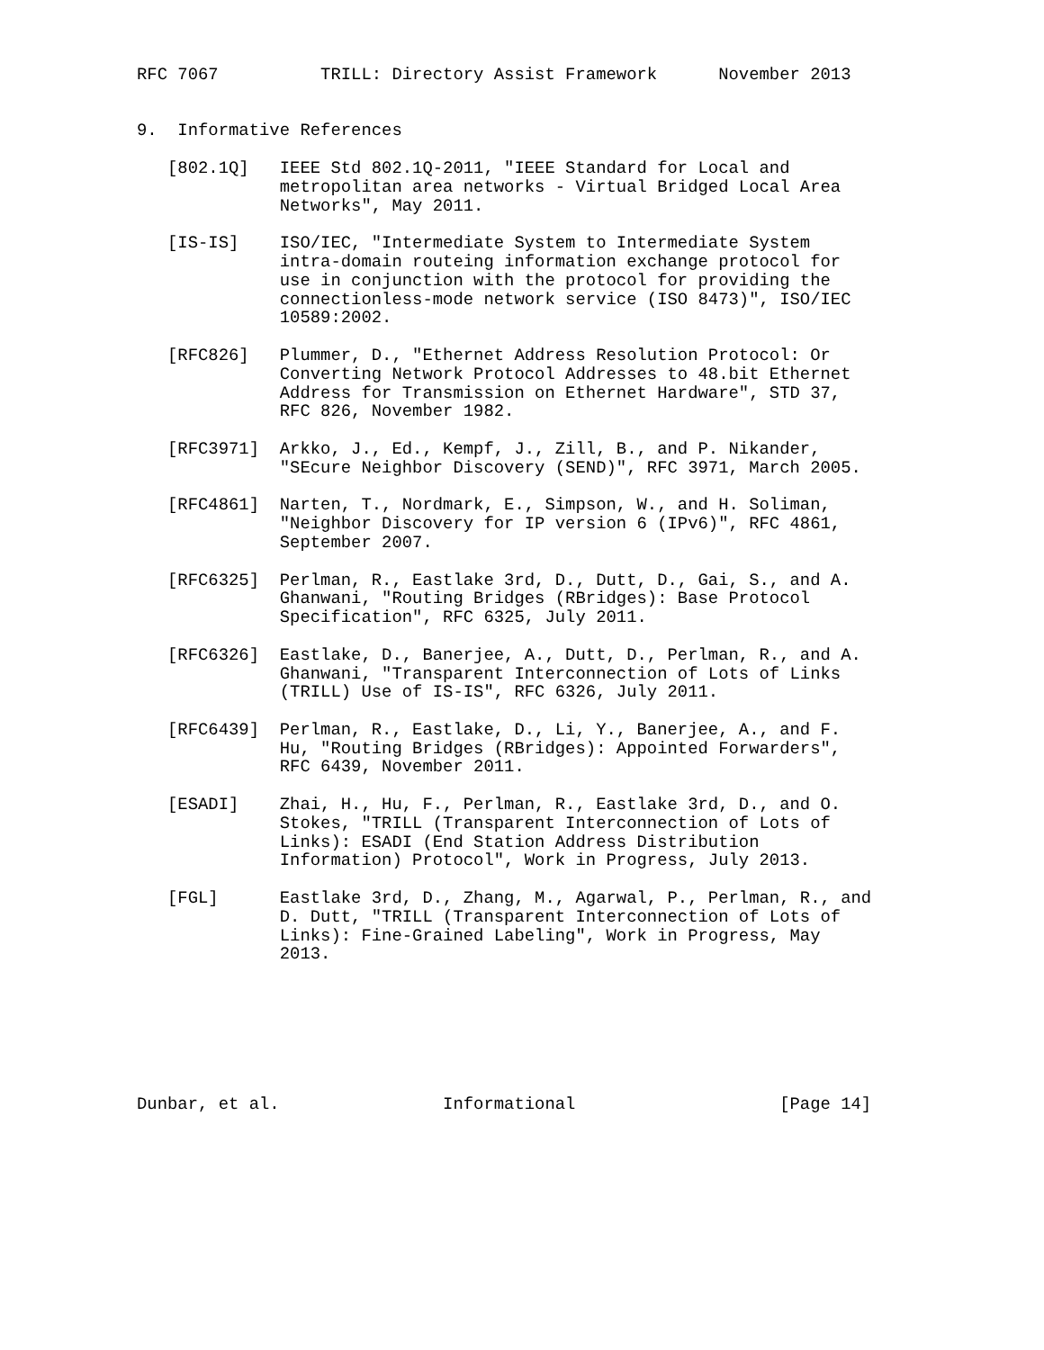RFC 7067          TRILL: Directory Assist Framework      November 2013


9.  Informative References

   [802.1Q]   IEEE Std 802.1Q-2011, "IEEE Standard for Local and
              metropolitan area networks - Virtual Bridged Local Area
              Networks", May 2011.

   [IS-IS]    ISO/IEC, "Intermediate System to Intermediate System
              intra-domain routeing information exchange protocol for
              use in conjunction with the protocol for providing the
              connectionless-mode network service (ISO 8473)", ISO/IEC
              10589:2002.

   [RFC826]   Plummer, D., "Ethernet Address Resolution Protocol: Or
              Converting Network Protocol Addresses to 48.bit Ethernet
              Address for Transmission on Ethernet Hardware", STD 37,
              RFC 826, November 1982.

   [RFC3971]  Arkko, J., Ed., Kempf, J., Zill, B., and P. Nikander,
              "SEcure Neighbor Discovery (SEND)", RFC 3971, March 2005.

   [RFC4861]  Narten, T., Nordmark, E., Simpson, W., and H. Soliman,
              "Neighbor Discovery for IP version 6 (IPv6)", RFC 4861,
              September 2007.

   [RFC6325]  Perlman, R., Eastlake 3rd, D., Dutt, D., Gai, S., and A.
              Ghanwani, "Routing Bridges (RBridges): Base Protocol
              Specification", RFC 6325, July 2011.

   [RFC6326]  Eastlake, D., Banerjee, A., Dutt, D., Perlman, R., and A.
              Ghanwani, "Transparent Interconnection of Lots of Links
              (TRILL) Use of IS-IS", RFC 6326, July 2011.

   [RFC6439]  Perlman, R., Eastlake, D., Li, Y., Banerjee, A., and F.
              Hu, "Routing Bridges (RBridges): Appointed Forwarders",
              RFC 6439, November 2011.

   [ESADI]    Zhai, H., Hu, F., Perlman, R., Eastlake 3rd, D., and O.
              Stokes, "TRILL (Transparent Interconnection of Lots of
              Links): ESADI (End Station Address Distribution
              Information) Protocol", Work in Progress, July 2013.

   [FGL]      Eastlake 3rd, D., Zhang, M., Agarwal, P., Perlman, R., and
              D. Dutt, "TRILL (Transparent Interconnection of Lots of
              Links): Fine-Grained Labeling", Work in Progress, May
              2013.







Dunbar, et al.                Informational                    [Page 14]